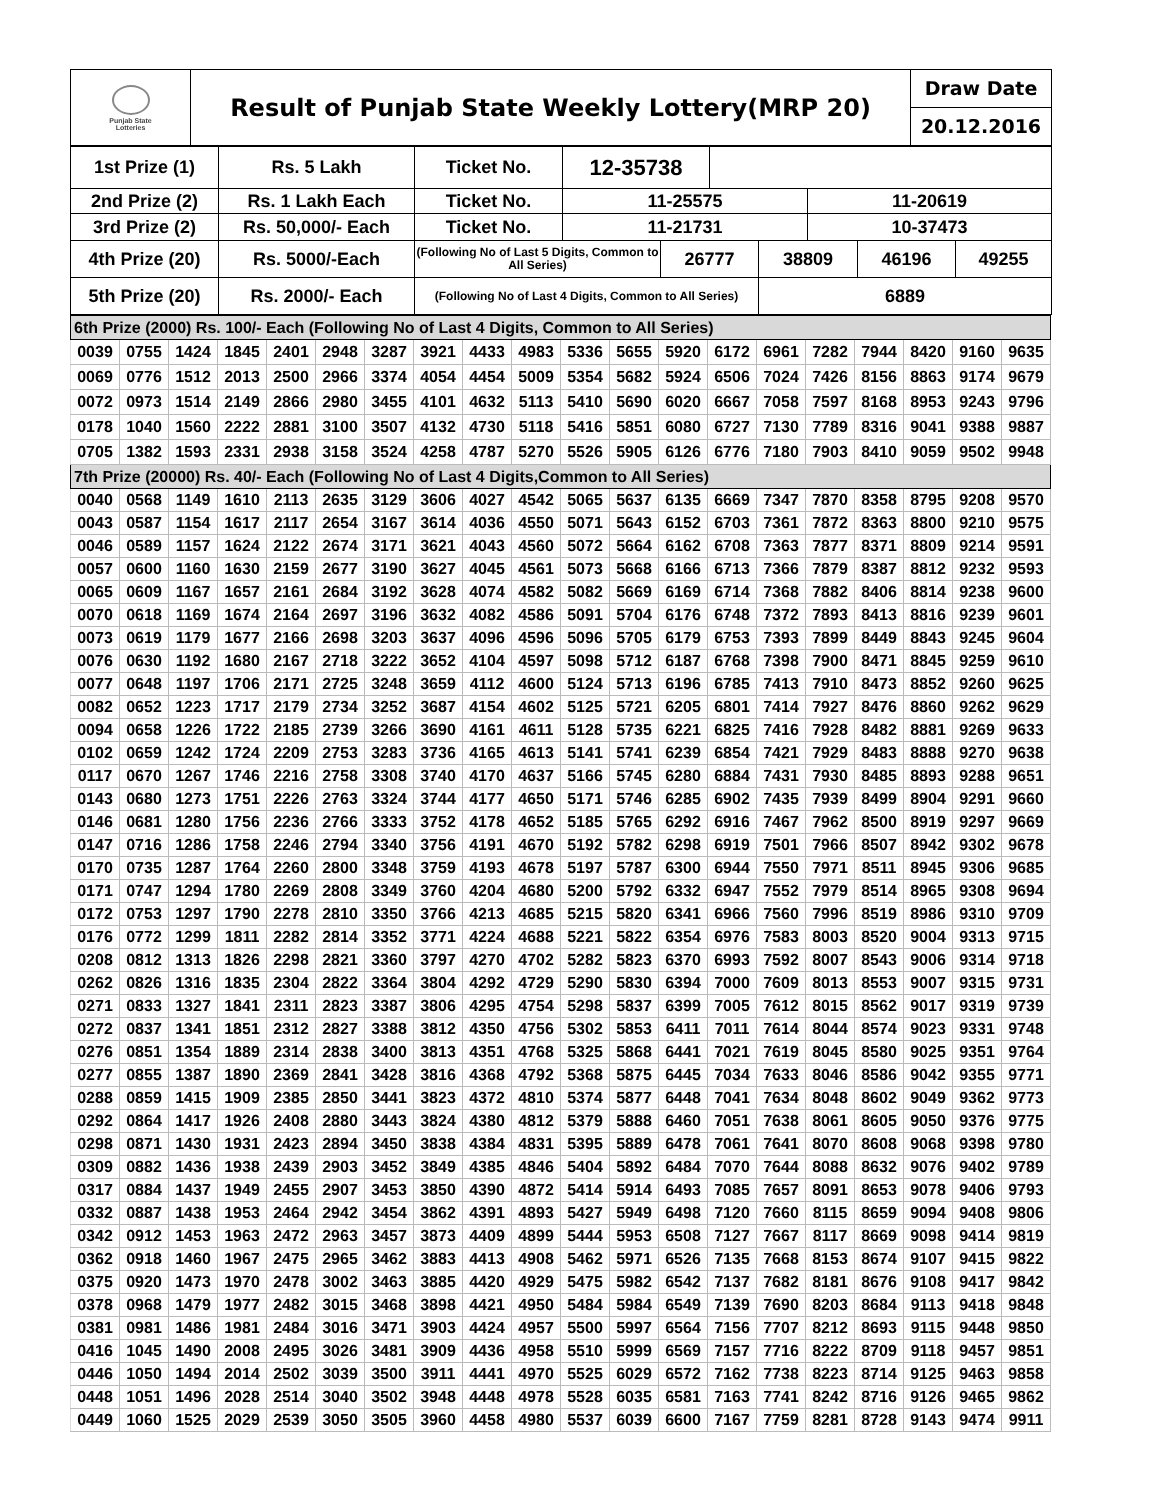| Punjab State Lotteries | Result of Punjab State Weekly Lottery(MRP 20) | Draw Date 20.12.2016 |
| 1st Prize (1) | Rs. 5 Lakh | Ticket No. | 12-35738 | | | | | | |
| 2nd Prize (2) | Rs. 1 Lakh Each | Ticket No. | 11-25575 | | | | 11-20619 | | |
| 3rd Prize (2) | Rs. 50,000/- Each | Ticket No. | 11-21731 | | | | 10-37473 | | |
| 4th Prize (20) | Rs. 5000/-Each | (Following No of Last 5 Digits, Common to All Series) | | 26777 | | 38809 | | 46196 | 49255 |
| 5th Prize (20) | Rs. 2000/- Each | (Following No of Last 4 Digits, Common to All Series) | | | | 6889 | | | |
| 6th Prize (2000) Rs. 100/- Each (Following No of Last 4 Digits, Common to All Series) | | | | | | | | | | | | | | | | | | | |
| 0039 | 0755 | 1424 | 1845 | 2401 | 2948 | 3287 | 3921 | 4433 | 4983 | 5336 | 5655 | 5920 | 6172 | 6961 | 7282 | 7944 | 8420 | 9160 | 9635 |
| 0069 | 0776 | 1512 | 2013 | 2500 | 2966 | 3374 | 4054 | 4454 | 5009 | 5354 | 5682 | 5924 | 6506 | 7024 | 7426 | 8156 | 8863 | 9174 | 9679 |
| 0072 | 0973 | 1514 | 2149 | 2866 | 2980 | 3455 | 4101 | 4632 | 5113 | 5410 | 5690 | 6020 | 6667 | 7058 | 7597 | 8168 | 8953 | 9243 | 9796 |
| 0178 | 1040 | 1560 | 2222 | 2881 | 3100 | 3507 | 4132 | 4730 | 5118 | 5416 | 5851 | 6080 | 6727 | 7130 | 7789 | 8316 | 9041 | 9388 | 9887 |
| 0705 | 1382 | 1593 | 2331 | 2938 | 3158 | 3524 | 4258 | 4787 | 5270 | 5526 | 5905 | 6126 | 6776 | 7180 | 7903 | 8410 | 9059 | 9502 | 9948 |
| 7th Prize (20000) Rs. 40/- Each (Following No of Last 4 Digits,Common to All Series) | | | | | | | | | | | | | | | | | | | |
| 0040 | 0568 | 1149 | 1610 | 2113 | 2635 | 3129 | 3606 | 4027 | 4542 | 5065 | 5637 | 6135 | 6669 | 7347 | 7870 | 8358 | 8795 | 9208 | 9570 |
| 0043 | 0587 | 1154 | 1617 | 2117 | 2654 | 3167 | 3614 | 4036 | 4550 | 5071 | 5643 | 6152 | 6703 | 7361 | 7872 | 8363 | 8800 | 9210 | 9575 |
| 0046 | 0589 | 1157 | 1624 | 2122 | 2674 | 3171 | 3621 | 4043 | 4560 | 5072 | 5664 | 6162 | 6708 | 7363 | 7877 | 8371 | 8809 | 9214 | 9591 |
| 0057 | 0600 | 1160 | 1630 | 2159 | 2677 | 3190 | 3627 | 4045 | 4561 | 5073 | 5668 | 6166 | 6713 | 7366 | 7879 | 8387 | 8812 | 9232 | 9593 |
| 0065 | 0609 | 1167 | 1657 | 2161 | 2684 | 3192 | 3628 | 4074 | 4582 | 5082 | 5669 | 6169 | 6714 | 7368 | 7882 | 8406 | 8814 | 9238 | 9600 |
| 0070 | 0618 | 1169 | 1674 | 2164 | 2697 | 3196 | 3632 | 4082 | 4586 | 5091 | 5704 | 6176 | 6748 | 7372 | 7893 | 8413 | 8816 | 9239 | 9601 |
| 0073 | 0619 | 1179 | 1677 | 2166 | 2698 | 3203 | 3637 | 4096 | 4596 | 5096 | 5705 | 6179 | 6753 | 7393 | 7899 | 8449 | 8843 | 9245 | 9604 |
| 0076 | 0630 | 1192 | 1680 | 2167 | 2718 | 3222 | 3652 | 4104 | 4597 | 5098 | 5712 | 6187 | 6768 | 7398 | 7900 | 8471 | 8845 | 9259 | 9610 |
| 0077 | 0648 | 1197 | 1706 | 2171 | 2725 | 3248 | 3659 | 4112 | 4600 | 5124 | 5713 | 6196 | 6785 | 7413 | 7910 | 8473 | 8852 | 9260 | 9625 |
| 0082 | 0652 | 1223 | 1717 | 2179 | 2734 | 3252 | 3687 | 4154 | 4602 | 5125 | 5721 | 6205 | 6801 | 7414 | 7927 | 8476 | 8860 | 9262 | 9629 |
| 0094 | 0658 | 1226 | 1722 | 2185 | 2739 | 3266 | 3690 | 4161 | 4611 | 5128 | 5735 | 6221 | 6825 | 7416 | 7928 | 8482 | 8881 | 9269 | 9633 |
| 0102 | 0659 | 1242 | 1724 | 2209 | 2753 | 3283 | 3736 | 4165 | 4613 | 5141 | 5741 | 6239 | 6854 | 7421 | 7929 | 8483 | 8888 | 9270 | 9638 |
| 0117 | 0670 | 1267 | 1746 | 2216 | 2758 | 3308 | 3740 | 4170 | 4637 | 5166 | 5745 | 6280 | 6884 | 7431 | 7930 | 8485 | 8893 | 9288 | 9651 |
| 0143 | 0680 | 1273 | 1751 | 2226 | 2763 | 3324 | 3744 | 4177 | 4650 | 5171 | 5746 | 6285 | 6902 | 7435 | 7939 | 8499 | 8904 | 9291 | 9660 |
| 0146 | 0681 | 1280 | 1756 | 2236 | 2766 | 3333 | 3752 | 4178 | 4652 | 5185 | 5765 | 6292 | 6916 | 7467 | 7962 | 8500 | 8919 | 9297 | 9669 |
| 0147 | 0716 | 1286 | 1758 | 2246 | 2794 | 3340 | 3756 | 4191 | 4670 | 5192 | 5782 | 6298 | 6919 | 7501 | 7966 | 8507 | 8942 | 9302 | 9678 |
| 0170 | 0735 | 1287 | 1764 | 2260 | 2800 | 3348 | 3759 | 4193 | 4678 | 5197 | 5787 | 6300 | 6944 | 7550 | 7971 | 8511 | 8945 | 9306 | 9685 |
| 0171 | 0747 | 1294 | 1780 | 2269 | 2808 | 3349 | 3760 | 4204 | 4680 | 5200 | 5792 | 6332 | 6947 | 7552 | 7979 | 8514 | 8965 | 9308 | 9694 |
| 0172 | 0753 | 1297 | 1790 | 2278 | 2810 | 3350 | 3766 | 4213 | 4685 | 5215 | 5820 | 6341 | 6966 | 7560 | 7996 | 8519 | 8986 | 9310 | 9709 |
| 0176 | 0772 | 1299 | 1811 | 2282 | 2814 | 3352 | 3771 | 4224 | 4688 | 5221 | 5822 | 6354 | 6976 | 7583 | 8003 | 8520 | 9004 | 9313 | 9715 |
| 0208 | 0812 | 1313 | 1826 | 2298 | 2821 | 3360 | 3797 | 4270 | 4702 | 5282 | 5823 | 6370 | 6993 | 7592 | 8007 | 8543 | 9006 | 9314 | 9718 |
| 0262 | 0826 | 1316 | 1835 | 2304 | 2822 | 3364 | 3804 | 4292 | 4729 | 5290 | 5830 | 6394 | 7000 | 7609 | 8013 | 8553 | 9007 | 9315 | 9731 |
| 0271 | 0833 | 1327 | 1841 | 2311 | 2823 | 3387 | 3806 | 4295 | 4754 | 5298 | 5837 | 6399 | 7005 | 7612 | 8015 | 8562 | 9017 | 9319 | 9739 |
| 0272 | 0837 | 1341 | 1851 | 2312 | 2827 | 3388 | 3812 | 4350 | 4756 | 5302 | 5853 | 6411 | 7011 | 7614 | 8044 | 8574 | 9023 | 9331 | 9748 |
| 0276 | 0851 | 1354 | 1889 | 2314 | 2838 | 3400 | 3813 | 4351 | 4768 | 5325 | 5868 | 6441 | 7021 | 7619 | 8045 | 8580 | 9025 | 9351 | 9764 |
| 0277 | 0855 | 1387 | 1890 | 2369 | 2841 | 3428 | 3816 | 4368 | 4792 | 5368 | 5875 | 6445 | 7034 | 7633 | 8046 | 8586 | 9042 | 9355 | 9771 |
| 0288 | 0859 | 1415 | 1909 | 2385 | 2850 | 3441 | 3823 | 4372 | 4810 | 5374 | 5877 | 6448 | 7041 | 7634 | 8048 | 8602 | 9049 | 9362 | 9773 |
| 0292 | 0864 | 1417 | 1926 | 2408 | 2880 | 3443 | 3824 | 4380 | 4812 | 5379 | 5888 | 6460 | 7051 | 7638 | 8061 | 8605 | 9050 | 9376 | 9775 |
| 0298 | 0871 | 1430 | 1931 | 2423 | 2894 | 3450 | 3838 | 4384 | 4831 | 5395 | 5889 | 6478 | 7061 | 7641 | 8070 | 8608 | 9068 | 9398 | 9780 |
| 0309 | 0882 | 1436 | 1938 | 2439 | 2903 | 3452 | 3849 | 4385 | 4846 | 5404 | 5892 | 6484 | 7070 | 7644 | 8088 | 8632 | 9076 | 9402 | 9789 |
| 0317 | 0884 | 1437 | 1949 | 2455 | 2907 | 3453 | 3850 | 4390 | 4872 | 5414 | 5914 | 6493 | 7085 | 7657 | 8091 | 8653 | 9078 | 9406 | 9793 |
| 0332 | 0887 | 1438 | 1953 | 2464 | 2942 | 3454 | 3862 | 4391 | 4893 | 5427 | 5949 | 6498 | 7120 | 7660 | 8115 | 8659 | 9094 | 9408 | 9806 |
| 0342 | 0912 | 1453 | 1963 | 2472 | 2963 | 3457 | 3873 | 4409 | 4899 | 5444 | 5953 | 6508 | 7127 | 7667 | 8117 | 8669 | 9098 | 9414 | 9819 |
| 0362 | 0918 | 1460 | 1967 | 2475 | 2965 | 3462 | 3883 | 4413 | 4908 | 5462 | 5971 | 6526 | 7135 | 7668 | 8153 | 8674 | 9107 | 9415 | 9822 |
| 0375 | 0920 | 1473 | 1970 | 2478 | 3002 | 3463 | 3885 | 4420 | 4929 | 5475 | 5982 | 6542 | 7137 | 7682 | 8181 | 8676 | 9108 | 9417 | 9842 |
| 0378 | 0968 | 1479 | 1977 | 2482 | 3015 | 3468 | 3898 | 4421 | 4950 | 5484 | 5984 | 6549 | 7139 | 7690 | 8203 | 8684 | 9113 | 9418 | 9848 |
| 0381 | 0981 | 1486 | 1981 | 2484 | 3016 | 3471 | 3903 | 4424 | 4957 | 5500 | 5997 | 6564 | 7156 | 7707 | 8212 | 8693 | 9115 | 9448 | 9850 |
| 0416 | 1045 | 1490 | 2008 | 2495 | 3026 | 3481 | 3909 | 4436 | 4958 | 5510 | 5999 | 6569 | 7157 | 7716 | 8222 | 8709 | 9118 | 9457 | 9851 |
| 0446 | 1050 | 1494 | 2014 | 2502 | 3039 | 3500 | 3911 | 4441 | 4970 | 5525 | 6029 | 6572 | 7162 | 7738 | 8223 | 8714 | 9125 | 9463 | 9858 |
| 0448 | 1051 | 1496 | 2028 | 2514 | 3040 | 3502 | 3948 | 4448 | 4978 | 5528 | 6035 | 6581 | 7163 | 7741 | 8242 | 8716 | 9126 | 9465 | 9862 |
| 0449 | 1060 | 1525 | 2029 | 2539 | 3050 | 3505 | 3960 | 4458 | 4980 | 5537 | 6039 | 6600 | 7167 | 7759 | 8281 | 8728 | 9143 | 9474 | 9911 |